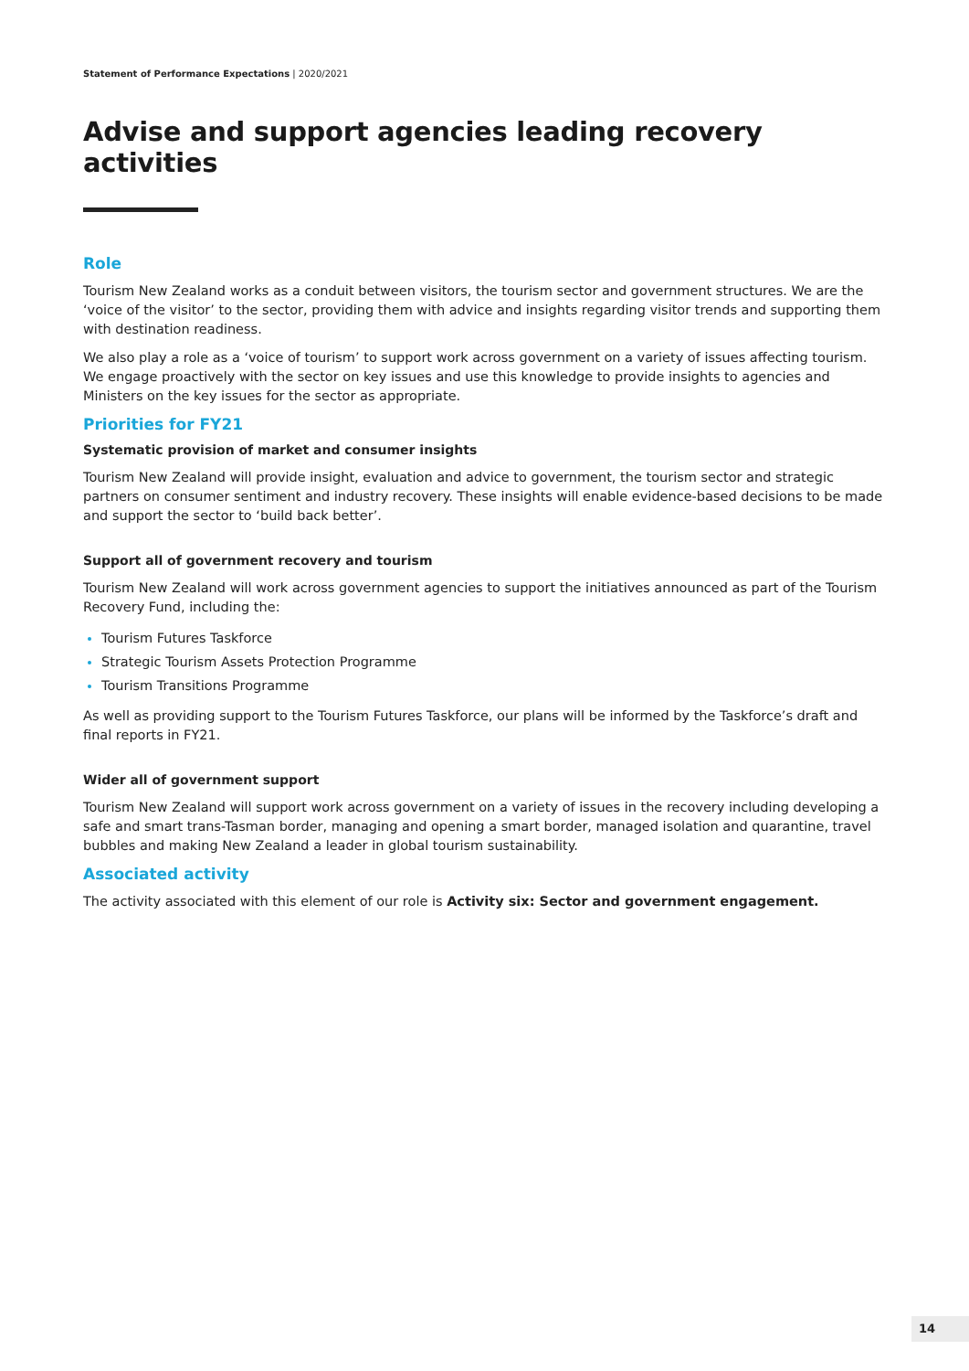Statement of Performance Expectations | 2020/2021
Advise and support agencies leading recovery activities
Role
Tourism New Zealand works as a conduit between visitors, the tourism sector and government structures. We are the ‘voice of the visitor’ to the sector, providing them with advice and insights regarding visitor trends and supporting them with destination readiness.
We also play a role as a ‘voice of tourism’ to support work across government on a variety of issues affecting tourism. We engage proactively with the sector on key issues and use this knowledge to provide insights to agencies and Ministers on the key issues for the sector as appropriate.
Priorities for FY21
Systematic provision of market and consumer insights
Tourism New Zealand will provide insight, evaluation and advice to government, the tourism sector and strategic partners on consumer sentiment and industry recovery. These insights will enable evidence-based decisions to be made and support the sector to ‘build back better’.
Support all of government recovery and tourism
Tourism New Zealand will work across government agencies to support the initiatives announced as part of the Tourism Recovery Fund, including the:
Tourism Futures Taskforce
Strategic Tourism Assets Protection Programme
Tourism Transitions Programme
As well as providing support to the Tourism Futures Taskforce, our plans will be informed by the Taskforce’s draft and final reports in FY21.
Wider all of government support
Tourism New Zealand will support work across government on a variety of issues in the recovery including developing a safe and smart trans-Tasman border, managing and opening a smart border, managed isolation and quarantine, travel bubbles and making New Zealand a leader in global tourism sustainability.
Associated activity
The activity associated with this element of our role is Activity six: Sector and government engagement.
14